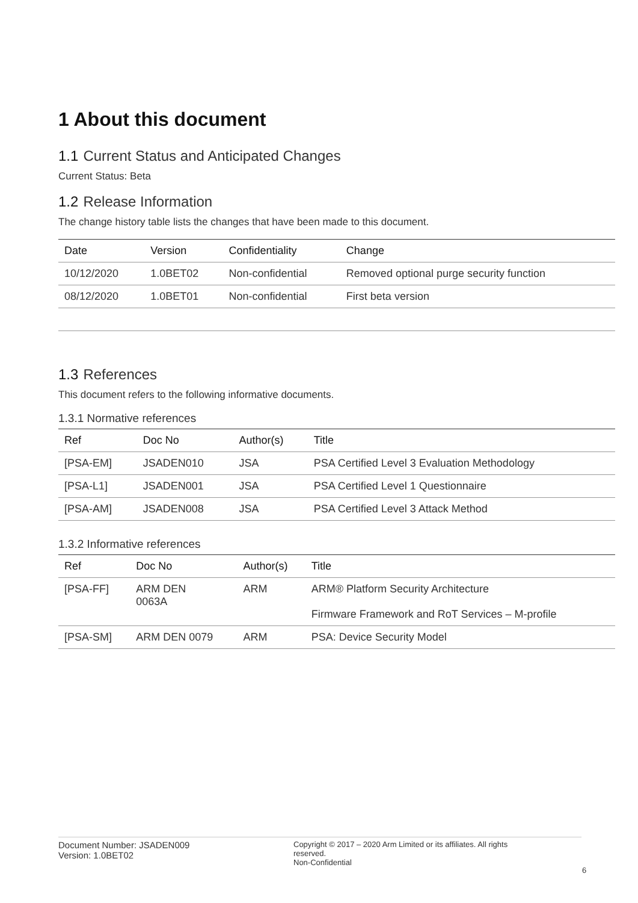1 About this document
1.1 Current Status and Anticipated Changes
Current Status: Beta
1.2 Release Information
The change history table lists the changes that have been made to this document.
| Date | Version | Confidentiality | Change |
| --- | --- | --- | --- |
| 10/12/2020 | 1.0BET02 | Non-confidential | Removed optional purge security function |
| 08/12/2020 | 1.0BET01 | Non-confidential | First beta version |
1.3 References
This document refers to the following informative documents.
1.3.1 Normative references
| Ref | Doc No | Author(s) | Title |
| --- | --- | --- | --- |
| [PSA-EM] | JSADEN010 | JSA | PSA Certified Level 3 Evaluation Methodology |
| [PSA-L1] | JSADEN001 | JSA | PSA Certified Level 1 Questionnaire |
| [PSA-AM] | JSADEN008 | JSA | PSA Certified Level 3 Attack Method |
1.3.2 Informative references
| Ref | Doc No | Author(s) | Title |
| --- | --- | --- | --- |
| [PSA-FF] | ARM DEN 0063A | ARM | ARM® Platform Security Architecture Firmware Framework and RoT Services – M-profile |
| [PSA-SM] | ARM DEN 0079 | ARM | PSA: Device Security Model |
Document Number: JSADEN009
Version: 1.0BET02
Copyright © 2017 – 2020 Arm Limited or its affiliates. All rights reserved.
Non-Confidential
6